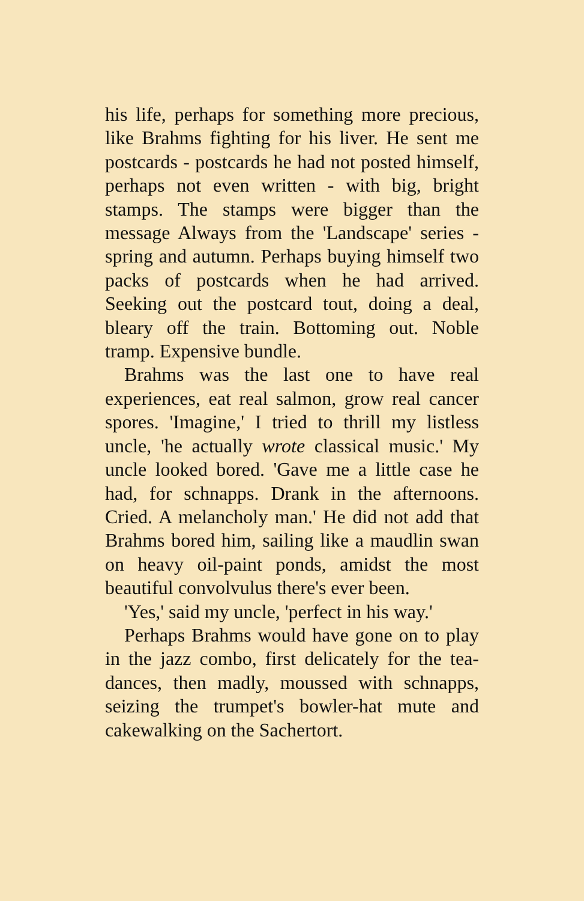his life, perhaps for something more precious, like Brahms fighting for his liver. He sent me postcards - postcards he had not posted himself, perhaps not even written - with big, bright stamps. The stamps were bigger than the message Always from the 'Landscape' series - spring and autumn. Perhaps buying himself two packs of postcards when he had arrived. Seeking out the postcard tout, doing a deal, bleary off the train. Bottoming out. Noble tramp. Expensive bundle.
Brahms was the last one to have real experiences, eat real salmon, grow real cancer spores. 'Imagine,' I tried to thrill my listless uncle, 'he actually wrote classical music.' My uncle looked bored. 'Gave me a little case he had, for schnapps. Drank in the afternoons. Cried. A melancholy man.' He did not add that Brahms bored him, sailing like a maudlin swan on heavy oil-paint ponds, amidst the most beautiful convolvulus there's ever been.
'Yes,' said my uncle, 'perfect in his way.'
Perhaps Brahms would have gone on to play in the jazz combo, first delicately for the tea-dances, then madly, moussed with schnapps, seizing the trumpet's bowler-hat mute and cakewalking on the Sachertort.